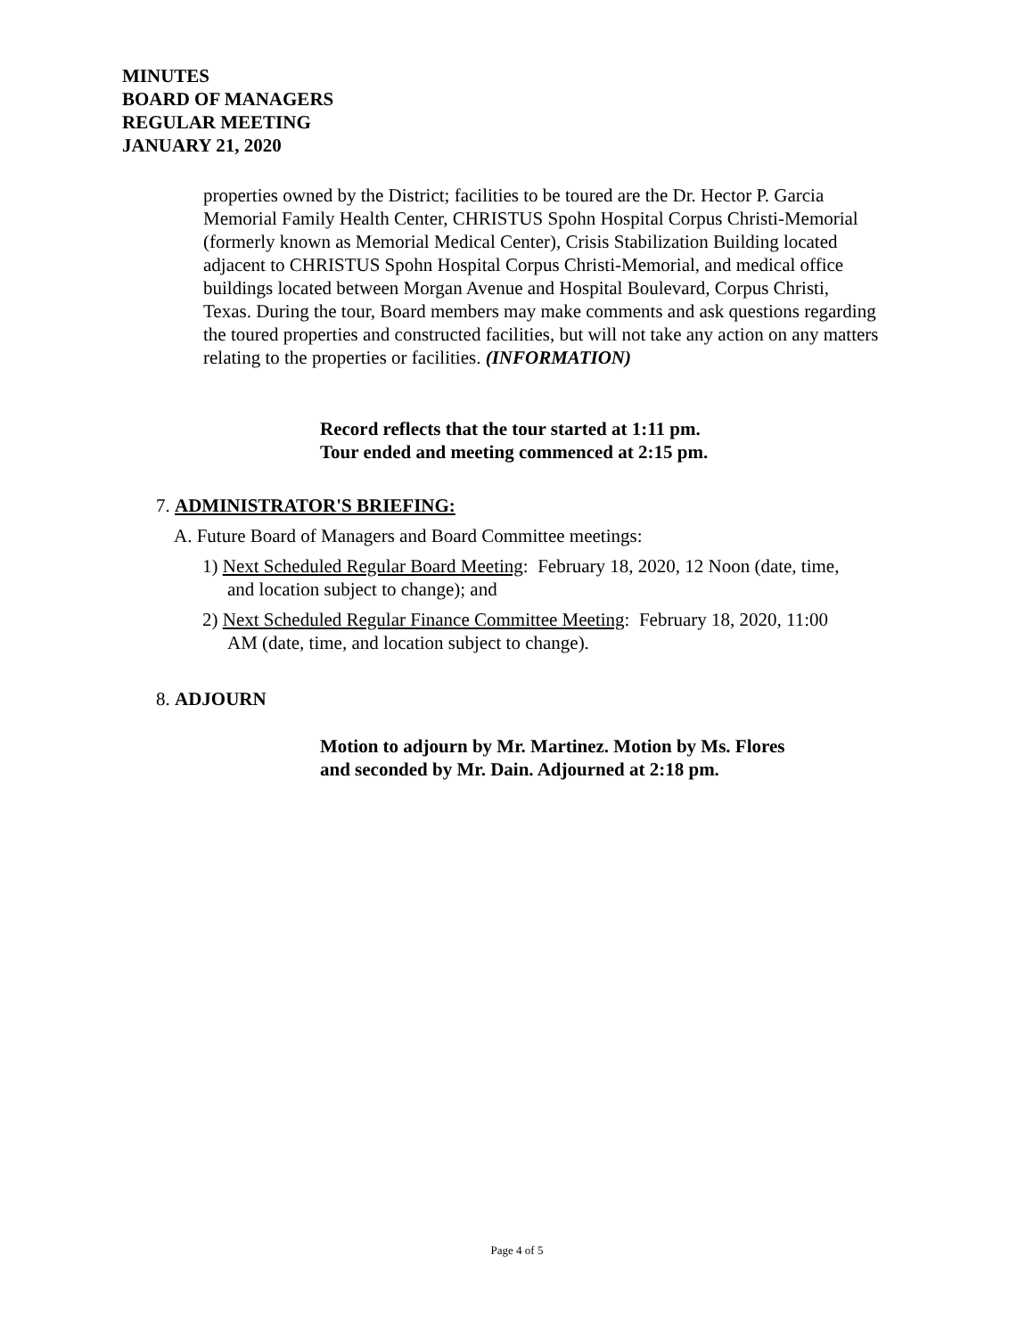MINUTES
BOARD OF MANAGERS
REGULAR MEETING
JANUARY 21, 2020
properties owned by the District; facilities to be toured are the Dr. Hector P. Garcia Memorial Family Health Center, CHRISTUS Spohn Hospital Corpus Christi-Memorial (formerly known as Memorial Medical Center), Crisis Stabilization Building located adjacent to CHRISTUS Spohn Hospital Corpus Christi-Memorial, and medical office buildings located between Morgan Avenue and Hospital Boulevard, Corpus Christi, Texas. During the tour, Board members may make comments and ask questions regarding the toured properties and constructed facilities, but will not take any action on any matters relating to the properties or facilities. (INFORMATION)
Record reflects that the tour started at 1:11 pm.
Tour ended and meeting commenced at 2:15 pm.
7. ADMINISTRATOR'S BRIEFING:
A. Future Board of Managers and Board Committee meetings:
1) Next Scheduled Regular Board Meeting: February 18, 2020, 12 Noon (date, time, and location subject to change); and
2) Next Scheduled Regular Finance Committee Meeting: February 18, 2020, 11:00 AM (date, time, and location subject to change).
8. ADJOURN
Motion to adjourn by Mr. Martinez. Motion by Ms. Flores
and seconded by Mr. Dain. Adjourned at 2:18 pm.
Page 4 of 5